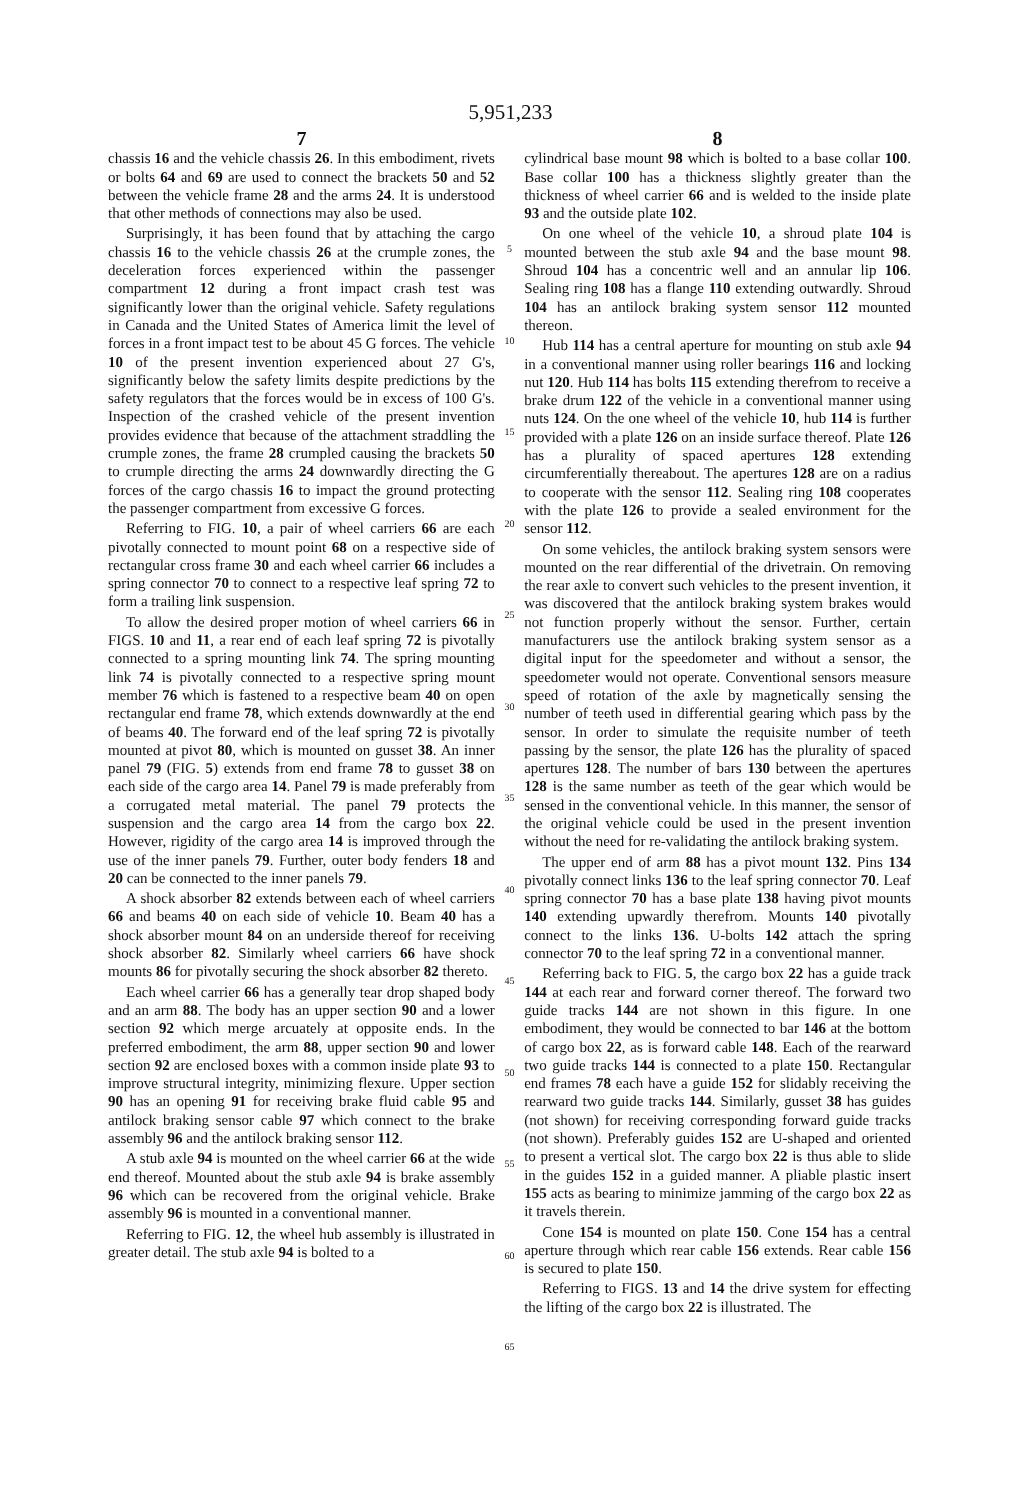5,951,233
7
chassis 16 and the vehicle chassis 26. In this embodiment, rivets or bolts 64 and 69 are used to connect the brackets 50 and 52 between the vehicle frame 28 and the arms 24. It is understood that other methods of connections may also be used.
Surprisingly, it has been found that by attaching the cargo chassis 16 to the vehicle chassis 26 at the crumple zones, the deceleration forces experienced within the passenger compartment 12 during a front impact crash test was significantly lower than the original vehicle. Safety regulations in Canada and the United States of America limit the level of forces in a front impact test to be about 45 G forces. The vehicle 10 of the present invention experienced about 27 G's, significantly below the safety limits despite predictions by the safety regulators that the forces would be in excess of 100 G's. Inspection of the crashed vehicle of the present invention provides evidence that because of the attachment straddling the crumple zones, the frame 28 crumpled causing the brackets 50 to crumple directing the arms 24 downwardly directing the G forces of the cargo chassis 16 to impact the ground protecting the passenger compartment from excessive G forces.
Referring to FIG. 10, a pair of wheel carriers 66 are each pivotally connected to mount point 68 on a respective side of rectangular cross frame 30 and each wheel carrier 66 includes a spring connector 70 to connect to a respective leaf spring 72 to form a trailing link suspension.
To allow the desired proper motion of wheel carriers 66 in FIGS. 10 and 11, a rear end of each leaf spring 72 is pivotally connected to a spring mounting link 74. The spring mounting link 74 is pivotally connected to a respective spring mount member 76 which is fastened to a respective beam 40 on open rectangular end frame 78, which extends downwardly at the end of beams 40. The forward end of the leaf spring 72 is pivotally mounted at pivot 80, which is mounted on gusset 38. An inner panel 79 (FIG. 5) extends from end frame 78 to gusset 38 on each side of the cargo area 14. Panel 79 is made preferably from a corrugated metal material. The panel 79 protects the suspension and the cargo area 14 from the cargo box 22. However, rigidity of the cargo area 14 is improved through the use of the inner panels 79. Further, outer body fenders 18 and 20 can be connected to the inner panels 79.
A shock absorber 82 extends between each of wheel carriers 66 and beams 40 on each side of vehicle 10. Beam 40 has a shock absorber mount 84 on an underside thereof for receiving shock absorber 82. Similarly wheel carriers 66 have shock mounts 86 for pivotally securing the shock absorber 82 thereto.
Each wheel carrier 66 has a generally tear drop shaped body and an arm 88. The body has an upper section 90 and a lower section 92 which merge arcuately at opposite ends. In the preferred embodiment, the arm 88, upper section 90 and lower section 92 are enclosed boxes with a common inside plate 93 to improve structural integrity, minimizing flexure. Upper section 90 has an opening 91 for receiving brake fluid cable 95 and antilock braking sensor cable 97 which connect to the brake assembly 96 and the antilock braking sensor 112.
A stub axle 94 is mounted on the wheel carrier 66 at the wide end thereof. Mounted about the stub axle 94 is brake assembly 96 which can be recovered from the original vehicle. Brake assembly 96 is mounted in a conventional manner.
Referring to FIG. 12, the wheel hub assembly is illustrated in greater detail. The stub axle 94 is bolted to a
5
10
15
20
25
30
35
40
45
50
55
60
65
8
cylindrical base mount 98 which is bolted to a base collar 100. Base collar 100 has a thickness slightly greater than the thickness of wheel carrier 66 and is welded to the inside plate 93 and the outside plate 102.
On one wheel of the vehicle 10, a shroud plate 104 is mounted between the stub axle 94 and the base mount 98. Shroud 104 has a concentric well and an annular lip 106. Sealing ring 108 has a flange 110 extending outwardly. Shroud 104 has an antilock braking system sensor 112 mounted thereon.
Hub 114 has a central aperture for mounting on stub axle 94 in a conventional manner using roller bearings 116 and locking nut 120. Hub 114 has bolts 115 extending therefrom to receive a brake drum 122 of the vehicle in a conventional manner using nuts 124. On the one wheel of the vehicle 10, hub 114 is further provided with a plate 126 on an inside surface thereof. Plate 126 has a plurality of spaced apertures 128 extending circumferentially thereabout. The apertures 128 are on a radius to cooperate with the sensor 112. Sealing ring 108 cooperates with the plate 126 to provide a sealed environment for the sensor 112.
On some vehicles, the antilock braking system sensors were mounted on the rear differential of the drivetrain. On removing the rear axle to convert such vehicles to the present invention, it was discovered that the antilock braking system brakes would not function properly without the sensor. Further, certain manufacturers use the antilock braking system sensor as a digital input for the speedometer and without a sensor, the speedometer would not operate. Conventional sensors measure speed of rotation of the axle by magnetically sensing the number of teeth used in differential gearing which pass by the sensor. In order to simulate the requisite number of teeth passing by the sensor, the plate 126 has the plurality of spaced apertures 128. The number of bars 130 between the apertures 128 is the same number as teeth of the gear which would be sensed in the conventional vehicle. In this manner, the sensor of the original vehicle could be used in the present invention without the need for re-validating the antilock braking system.
The upper end of arm 88 has a pivot mount 132. Pins 134 pivotally connect links 136 to the leaf spring connector 70. Leaf spring connector 70 has a base plate 138 having pivot mounts 140 extending upwardly therefrom. Mounts 140 pivotally connect to the links 136. U-bolts 142 attach the spring connector 70 to the leaf spring 72 in a conventional manner.
Referring back to FIG. 5, the cargo box 22 has a guide track 144 at each rear and forward corner thereof. The forward two guide tracks 144 are not shown in this figure. In one embodiment, they would be connected to bar 146 at the bottom of cargo box 22, as is forward cable 148. Each of the rearward two guide tracks 144 is connected to a plate 150. Rectangular end frames 78 each have a guide 152 for slidably receiving the rearward two guide tracks 144. Similarly, gusset 38 has guides (not shown) for receiving corresponding forward guide tracks (not shown). Preferably guides 152 are U-shaped and oriented to present a vertical slot. The cargo box 22 is thus able to slide in the guides 152 in a guided manner. A pliable plastic insert 155 acts as bearing to minimize jamming of the cargo box 22 as it travels therein.
Cone 154 is mounted on plate 150. Cone 154 has a central aperture through which rear cable 156 extends. Rear cable 156 is secured to plate 150.
Referring to FIGS. 13 and 14 the drive system for effecting the lifting of the cargo box 22 is illustrated. The